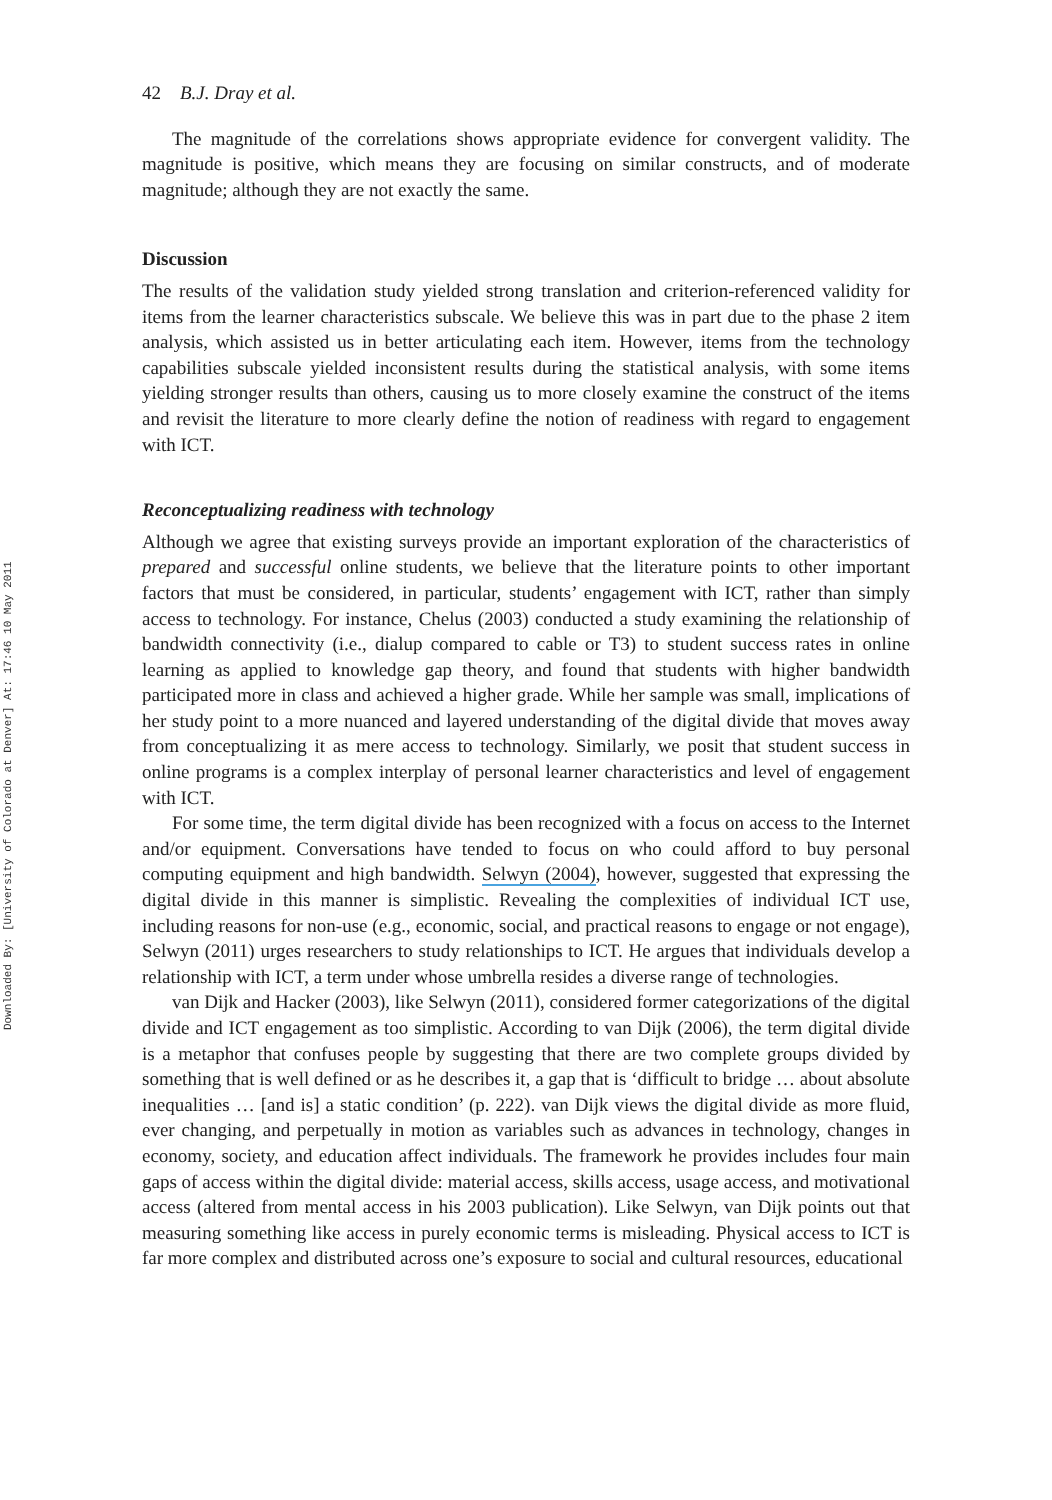Downloaded By: [University of Colorado at Denver] At: 17:46 10 May 2011
42 B.J. Dray et al.
The magnitude of the correlations shows appropriate evidence for convergent validity. The magnitude is positive, which means they are focusing on similar constructs, and of moderate magnitude; although they are not exactly the same.
Discussion
The results of the validation study yielded strong translation and criterion-referenced validity for items from the learner characteristics subscale. We believe this was in part due to the phase 2 item analysis, which assisted us in better articulating each item. However, items from the technology capabilities subscale yielded inconsistent results during the statistical analysis, with some items yielding stronger results than others, causing us to more closely examine the construct of the items and revisit the literature to more clearly define the notion of readiness with regard to engagement with ICT.
Reconceptualizing readiness with technology
Although we agree that existing surveys provide an important exploration of the characteristics of prepared and successful online students, we believe that the literature points to other important factors that must be considered, in particular, students’ engagement with ICT, rather than simply access to technology. For instance, Chelus (2003) conducted a study examining the relationship of bandwidth connectivity (i.e., dialup compared to cable or T3) to student success rates in online learning as applied to knowledge gap theory, and found that students with higher bandwidth participated more in class and achieved a higher grade. While her sample was small, implications of her study point to a more nuanced and layered understanding of the digital divide that moves away from conceptualizing it as mere access to technology. Similarly, we posit that student success in online programs is a complex interplay of personal learner characteristics and level of engagement with ICT.
For some time, the term digital divide has been recognized with a focus on access to the Internet and/or equipment. Conversations have tended to focus on who could afford to buy personal computing equipment and high bandwidth. Selwyn (2004), however, suggested that expressing the digital divide in this manner is simplistic. Revealing the complexities of individual ICT use, including reasons for non-use (e.g., economic, social, and practical reasons to engage or not engage), Selwyn (2011) urges researchers to study relationships to ICT. He argues that individuals develop a relationship with ICT, a term under whose umbrella resides a diverse range of technologies.
van Dijk and Hacker (2003), like Selwyn (2011), considered former categorizations of the digital divide and ICT engagement as too simplistic. According to van Dijk (2006), the term digital divide is a metaphor that confuses people by suggesting that there are two complete groups divided by something that is well defined or as he describes it, a gap that is ‘difficult to bridge … about absolute inequalities … [and is] a static condition’ (p. 222). van Dijk views the digital divide as more fluid, ever changing, and perpetually in motion as variables such as advances in technology, changes in economy, society, and education affect individuals. The framework he provides includes four main gaps of access within the digital divide: material access, skills access, usage access, and motivational access (altered from mental access in his 2003 publication). Like Selwyn, van Dijk points out that measuring something like access in purely economic terms is misleading. Physical access to ICT is far more complex and distributed across one’s exposure to social and cultural resources, educational